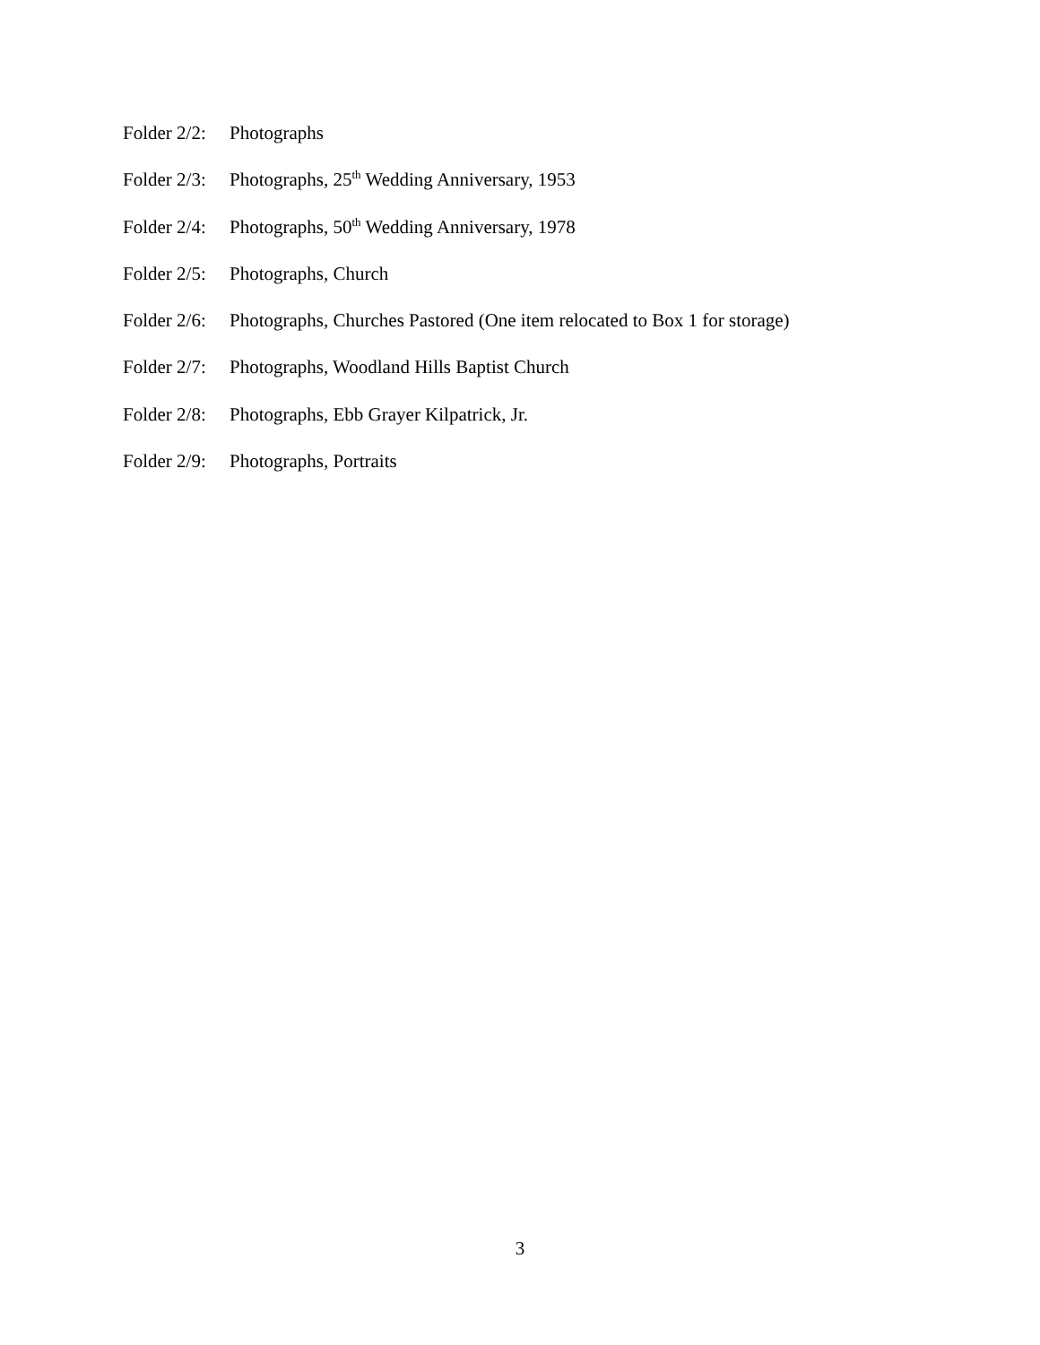Folder 2/2: Photographs
Folder 2/3: Photographs, 25<sup>th</sup> Wedding Anniversary, 1953
Folder 2/4: Photographs, 50<sup>th</sup> Wedding Anniversary, 1978
Folder 2/5: Photographs, Church
Folder 2/6: Photographs, Churches Pastored (One item relocated to Box 1 for storage)
Folder 2/7: Photographs, Woodland Hills Baptist Church
Folder 2/8: Photographs, Ebb Grayer Kilpatrick, Jr.
Folder 2/9: Photographs, Portraits
3